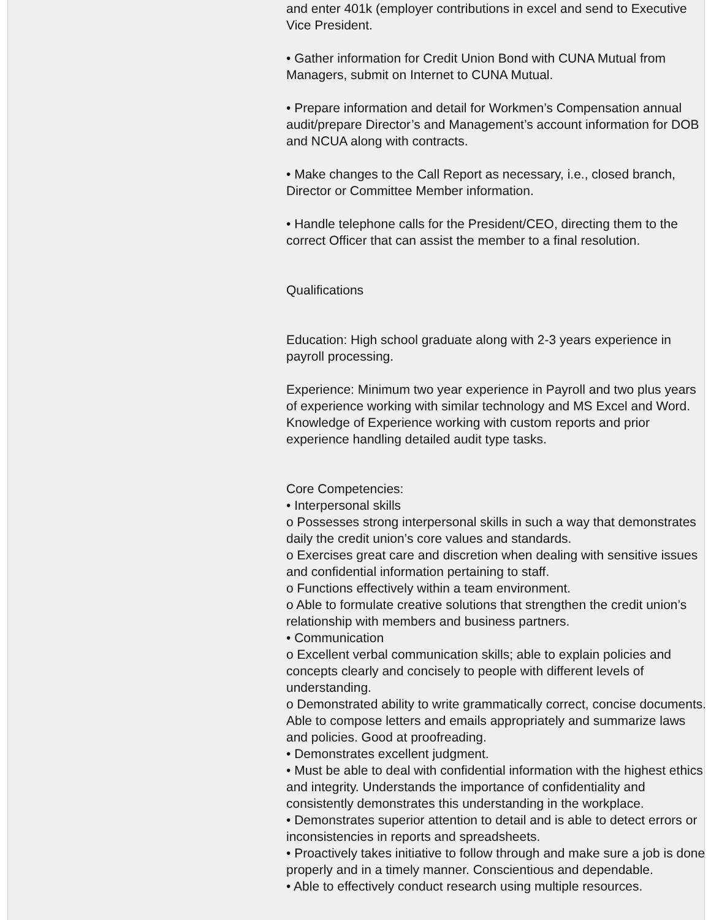and enter 401k (employer contributions in excel and send to Executive Vice President.
• Gather information for Credit Union Bond with CUNA Mutual from Managers, submit on Internet to CUNA Mutual.
• Prepare information and detail for Workmen’s Compensation annual audit/prepare Director’s and Management’s account information for DOB and NCUA along with contracts.
• Make changes to the Call Report as necessary, i.e., closed branch, Director or Committee Member information.
• Handle telephone calls for the President/CEO, directing them to the correct Officer that can assist the member to a final resolution.
Qualifications
Education: High school graduate along with 2-3 years experience in payroll processing.
Experience: Minimum two year experience in Payroll and two plus years of experience working with similar technology and MS Excel and Word. Knowledge of Experience working with custom reports and prior experience handling detailed audit type tasks.
Core Competencies:
• Interpersonal skills
o Possesses strong interpersonal skills in such a way that demonstrates daily the credit union’s core values and standards.
o Exercises great care and discretion when dealing with sensitive issues and confidential information pertaining to staff.
o Functions effectively within a team environment.
o Able to formulate creative solutions that strengthen the credit union’s relationship with members and business partners.
• Communication
o Excellent verbal communication skills; able to explain policies and concepts clearly and concisely to people with different levels of understanding.
o Demonstrated ability to write grammatically correct, concise documents. Able to compose letters and emails appropriately and summarize laws and policies. Good at proofreading.
• Demonstrates excellent judgment.
• Must be able to deal with confidential information with the highest ethics and integrity. Understands the importance of confidentiality and consistently demonstrates this understanding in the workplace.
• Demonstrates superior attention to detail and is able to detect errors or inconsistencies in reports and spreadsheets.
• Proactively takes initiative to follow through and make sure a job is done properly and in a timely manner. Conscientious and dependable.
• Able to effectively conduct research using multiple resources.